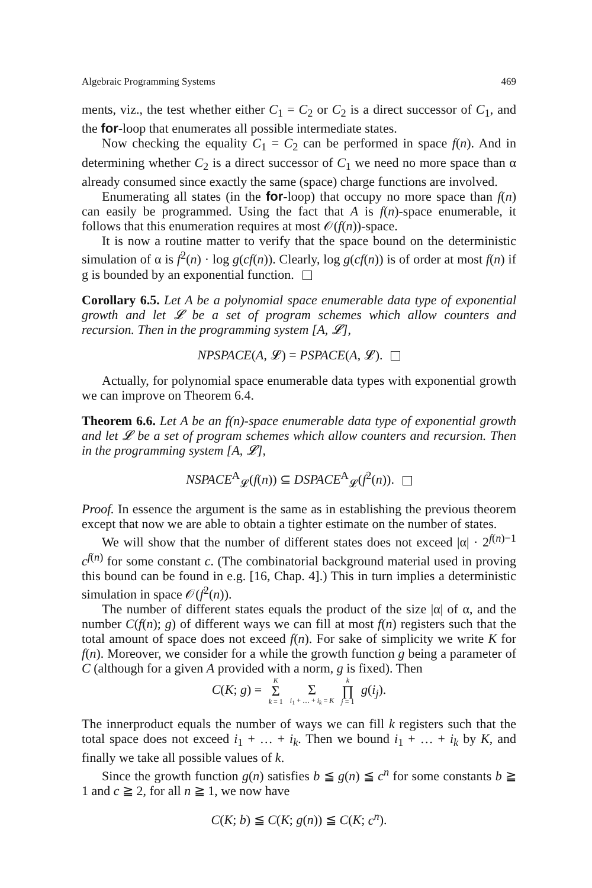Algebraic Programming Systems 469
ments, viz., the test whether either C<sub>1</sub> = C<sub>2</sub> or C<sub>2</sub> is a direct successor of C<sub>1</sub>, and the for-loop that enumerates all possible intermediate states.
Now checking the equality C<sub>1</sub> = C<sub>2</sub> can be performed in space f(n). And in determining whether C<sub>2</sub> is a direct successor of C<sub>1</sub> we need no more space than α already consumed since exactly the same (space) charge functions are involved.
Enumerating all states (in the for-loop) that occupy no more space than f(n) can easily be programmed. Using the fact that A is f(n)-space enumerable, it follows that this enumeration requires at most 𝒪(f(n))-space.
It is now a routine matter to verify that the space bound on the deterministic simulation of α is f<sup>2</sup>(n) · log g(cf(n)). Clearly, log g(cf(n)) is of order at most f(n) if g is bounded by an exponential function.
Corollary 6.5. Let A be a polynomial space enumerable data type of exponential growth and let 𝓛 be a set of program schemes which allow counters and recursion. Then in the programming system [A, 𝓛],
NPSPACE(A, 𝓛) = PSPACE(A, 𝓛).
Actually, for polynomial space enumerable data types with exponential growth we can improve on Theorem 6.4.
Theorem 6.6. Let A be an f(n)-space enumerable data type of exponential growth and let 𝓛 be a set of program schemes which allow counters and recursion. Then in the programming system [A, 𝓛],
NSPACE<sup>A</sup><sub>𝓛</sub>(f(n)) ⊆ DSPACE<sup>A</sup><sub>𝓛</sub>(f<sup>2</sup>(n)).
Proof. In essence the argument is the same as in establishing the previous theorem except that now we are able to obtain a tighter estimate on the number of states.
We will show that the number of different states does not exceed |α| · 2<sup>f(n)−1</sup> c<sup>f(n)</sup> for some constant c. (The combinatorial background material used in proving this bound can be found in e.g. [16, Chap. 4].) This in turn implies a deterministic simulation in space 𝒪(f<sup>2</sup>(n)).
The number of different states equals the product of the size |α| of α, and the number C(f(n); g) of different ways we can fill at most f(n) registers such that the total amount of space does not exceed f(n). For sake of simplicity we write K for f(n). Moreover, we consider for a while the growth function g being a parameter of C (although for a given A provided with a norm, g is fixed). Then
C(K; g) = K Σ k = 1 Σ i<sub>1</sub> + … + i<sub>k</sub> = K k ∏ j = 1 g(i<sub>j</sub>).
The innerproduct equals the number of ways we can fill k registers such that the total space does not exceed i<sub>1</sub> + … + i<sub>k</sub>. Then we bound i<sub>1</sub> + … + i<sub>k</sub> by K, and finally we take all possible values of k.
Since the growth function g(n) satisfies b ≦ g(n) ≦ c<sup>n</sup> for some constants b ≧ 1 and c ≧ 2, for all n ≧ 1, we now have
C(K; b) ≦ C(K; g(n)) ≦ C(K; c<sup>n</sup>).